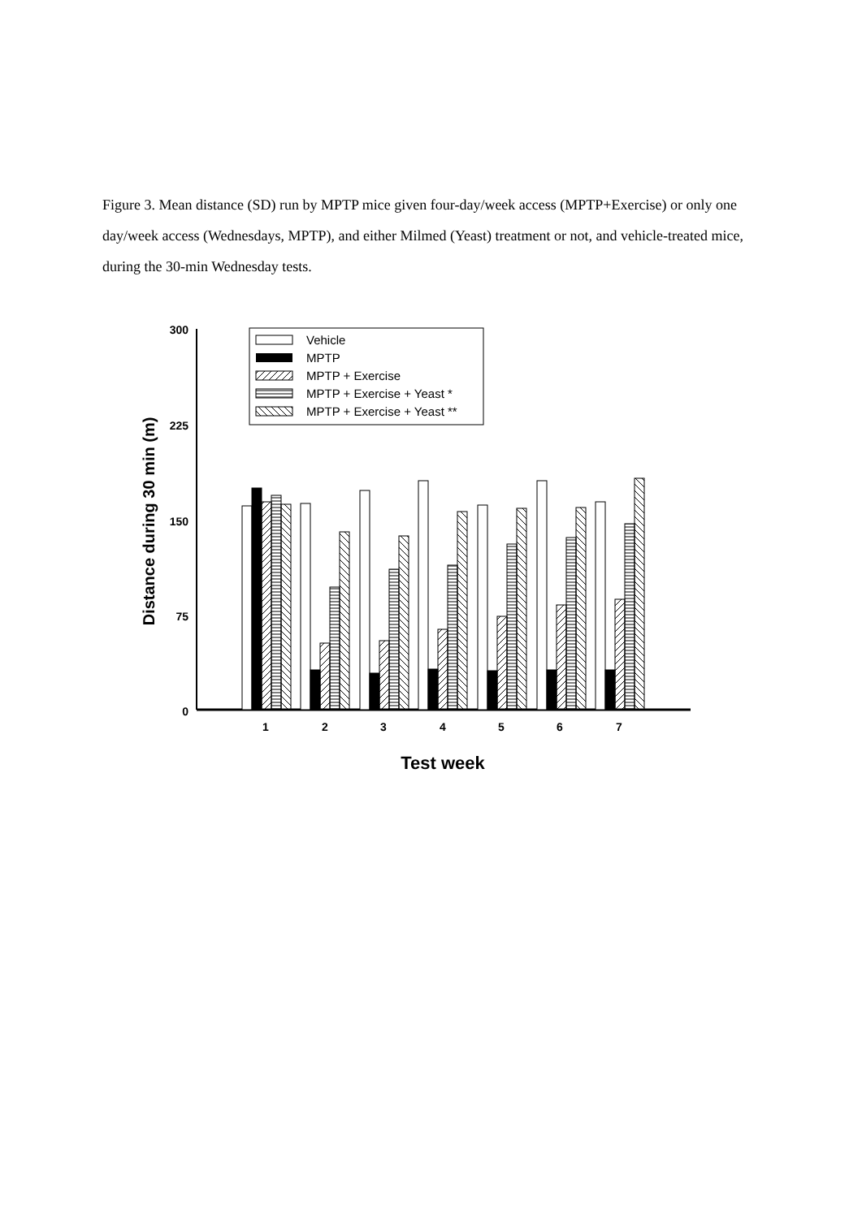Figure 3. Mean distance (SD) run by MPTP mice given four-day/week access (MPTP+Exercise) or only one day/week access (Wednesdays, MPTP), and either Milmed (Yeast) treatment or not, and vehicle-treated mice, during the 30-min Wednesday tests.
300
225
150
75
0
Distance during 30 min (m)
1
2
3
4
5
6
7
Test week
Vehicle
MPTP
MPTP + Exercise
MPTP + Exercise + Yeast *
MPTP + Exercise + Yeast **